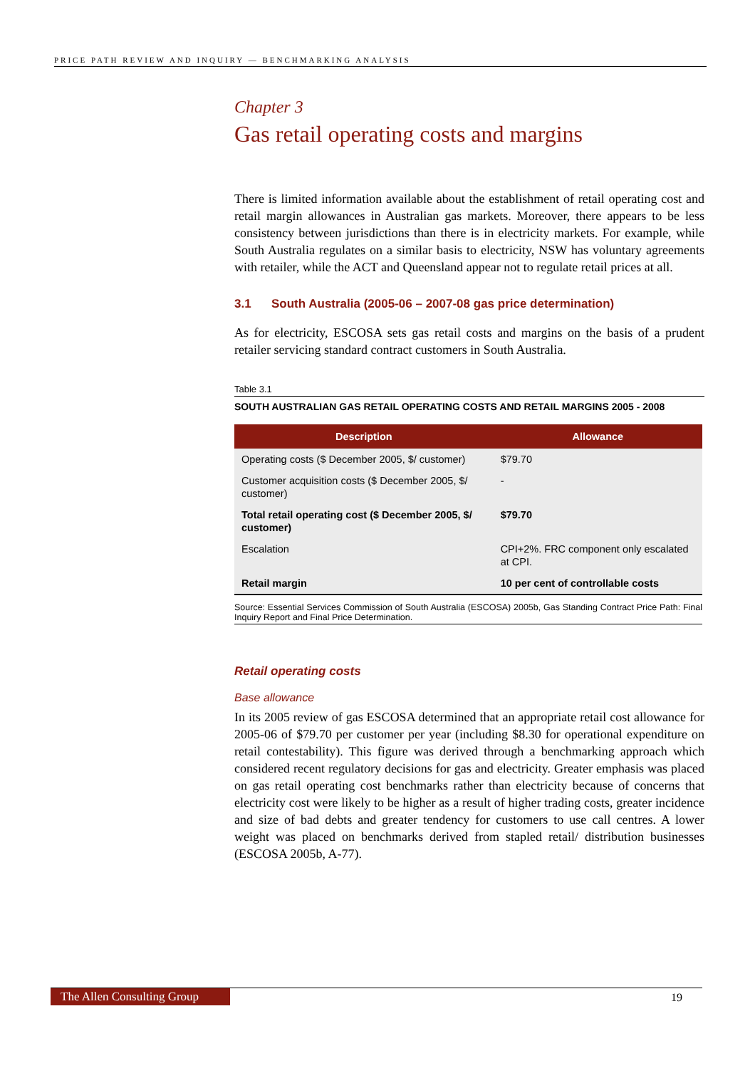PRICE PATH REVIEW AND INQUIRY — BENCHMARKING ANALYSIS
Chapter 3
Gas retail operating costs and margins
There is limited information available about the establishment of retail operating cost and retail margin allowances in Australian gas markets. Moreover, there appears to be less consistency between jurisdictions than there is in electricity markets. For example, while South Australia regulates on a similar basis to electricity, NSW has voluntary agreements with retailer, while the ACT and Queensland appear not to regulate retail prices at all.
3.1 South Australia (2005-06 – 2007-08 gas price determination)
As for electricity, ESCOSA sets gas retail costs and margins on the basis of a prudent retailer servicing standard contract customers in South Australia.
Table 3.1
SOUTH AUSTRALIAN GAS RETAIL OPERATING COSTS AND RETAIL MARGINS 2005 - 2008
| Description | Allowance |
| --- | --- |
| Operating costs ($ December 2005, $/ customer) | $79.70 |
| Customer acquisition costs ($ December 2005, $/ customer) | - |
| Total retail operating cost ($ December 2005, $/ customer) | $79.70 |
| Escalation | CPI+2%. FRC component only escalated at CPI. |
| Retail margin | 10 per cent of controllable costs |
Source: Essential Services Commission of South Australia (ESCOSA) 2005b, Gas Standing Contract Price Path: Final Inquiry Report and Final Price Determination.
Retail operating costs
Base allowance
In its 2005 review of gas ESCOSA determined that an appropriate retail cost allowance for 2005-06 of $79.70 per customer per year (including $8.30 for operational expenditure on retail contestability). This figure was derived through a benchmarking approach which considered recent regulatory decisions for gas and electricity. Greater emphasis was placed on gas retail operating cost benchmarks rather than electricity because of concerns that electricity cost were likely to be higher as a result of higher trading costs, greater incidence and size of bad debts and greater tendency for customers to use call centres. A lower weight was placed on benchmarks derived from stapled retail/ distribution businesses (ESCOSA 2005b, A-77).
The Allen Consulting Group
19